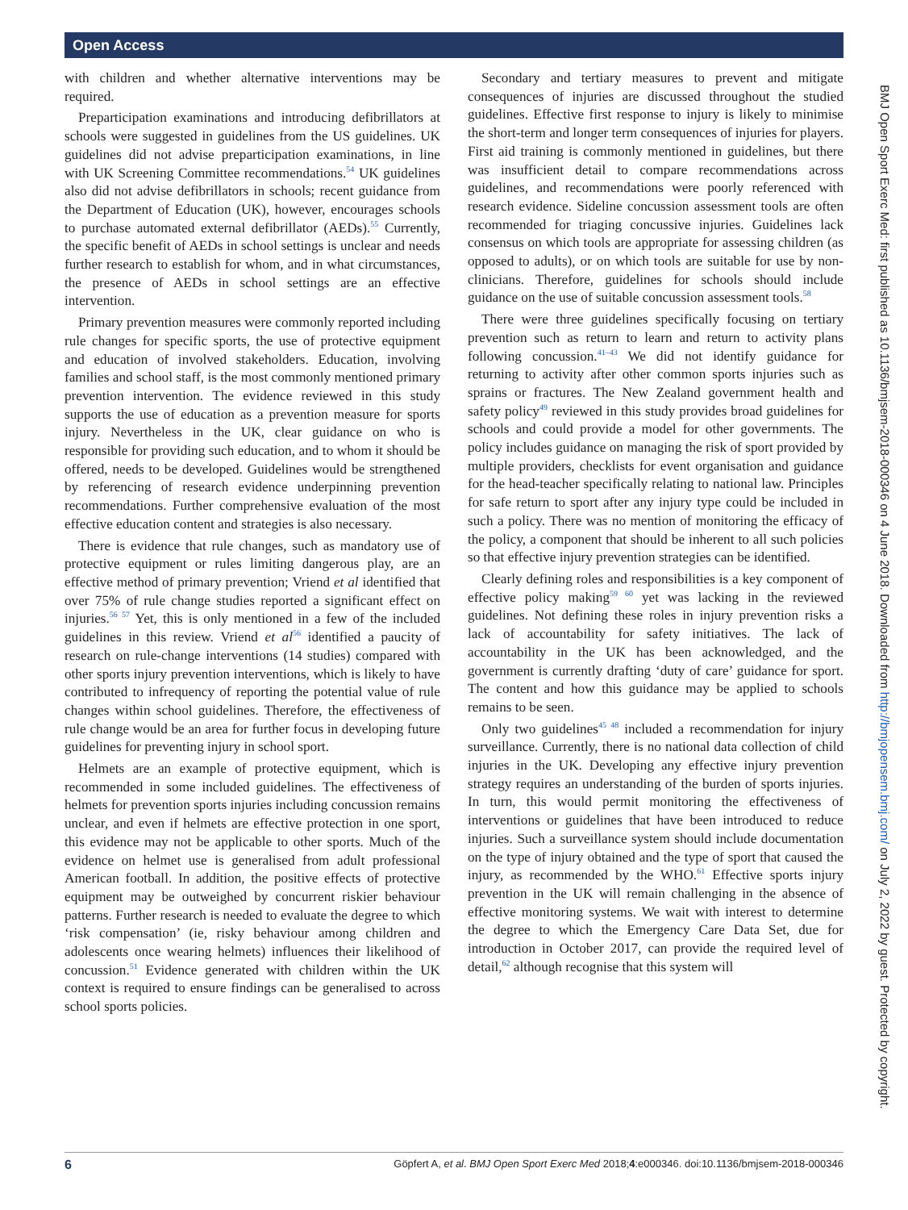Open Access
with children and whether alternative interventions may be required.
Preparticipation examinations and introducing defibrillators at schools were suggested in guidelines from the US guidelines. UK guidelines did not advise preparticipation examinations, in line with UK Screening Committee recommendations.<sup>54</sup> UK guidelines also did not advise defibrillators in schools; recent guidance from the Department of Education (UK), however, encourages schools to purchase automated external defibrillator (AEDs).<sup>55</sup> Currently, the specific benefit of AEDs in school settings is unclear and needs further research to establish for whom, and in what circumstances, the presence of AEDs in school settings are an effective intervention.
Primary prevention measures were commonly reported including rule changes for specific sports, the use of protective equipment and education of involved stakeholders. Education, involving families and school staff, is the most commonly mentioned primary prevention intervention. The evidence reviewed in this study supports the use of education as a prevention measure for sports injury. Nevertheless in the UK, clear guidance on who is responsible for providing such education, and to whom it should be offered, needs to be developed. Guidelines would be strengthened by referencing of research evidence underpinning prevention recommendations. Further comprehensive evaluation of the most effective education content and strategies is also necessary.
There is evidence that rule changes, such as mandatory use of protective equipment or rules limiting dangerous play, are an effective method of primary prevention; Vriend et al identified that over 75% of rule change studies reported a significant effect on injuries.<sup>56 57</sup> Yet, this is only mentioned in a few of the included guidelines in this review. Vriend et al<sup>56</sup> identified a paucity of research on rule-change interventions (14 studies) compared with other sports injury prevention interventions, which is likely to have contributed to infrequency of reporting the potential value of rule changes within school guidelines. Therefore, the effectiveness of rule change would be an area for further focus in developing future guidelines for preventing injury in school sport.
Helmets are an example of protective equipment, which is recommended in some included guidelines. The effectiveness of helmets for prevention sports injuries including concussion remains unclear, and even if helmets are effective protection in one sport, this evidence may not be applicable to other sports. Much of the evidence on helmet use is generalised from adult professional American football. In addition, the positive effects of protective equipment may be outweighed by concurrent riskier behaviour patterns. Further research is needed to evaluate the degree to which ‘risk compensation’ (ie, risky behaviour among children and adolescents once wearing helmets) influences their likelihood of concussion.<sup>51</sup> Evidence generated with children within the UK context is required to ensure findings can be generalised to across school sports policies.
Secondary and tertiary measures to prevent and mitigate consequences of injuries are discussed throughout the studied guidelines. Effective first response to injury is likely to minimise the short-term and longer term consequences of injuries for players. First aid training is commonly mentioned in guidelines, but there was insufficient detail to compare recommendations across guidelines, and recommendations were poorly referenced with research evidence. Sideline concussion assessment tools are often recommended for triaging concussive injuries. Guidelines lack consensus on which tools are appropriate for assessing children (as opposed to adults), or on which tools are suitable for use by non-clinicians. Therefore, guidelines for schools should include guidance on the use of suitable concussion assessment tools.<sup>58</sup>
There were three guidelines specifically focusing on tertiary prevention such as return to learn and return to activity plans following concussion.<sup>41–43</sup> We did not identify guidance for returning to activity after other common sports injuries such as sprains or fractures. The New Zealand government health and safety policy<sup>49</sup> reviewed in this study provides broad guidelines for schools and could provide a model for other governments. The policy includes guidance on managing the risk of sport provided by multiple providers, checklists for event organisation and guidance for the head-teacher specifically relating to national law. Principles for safe return to sport after any injury type could be included in such a policy. There was no mention of monitoring the efficacy of the policy, a component that should be inherent to all such policies so that effective injury prevention strategies can be identified.
Clearly defining roles and responsibilities is a key component of effective policy making<sup>59 60</sup> yet was lacking in the reviewed guidelines. Not defining these roles in injury prevention risks a lack of accountability for safety initiatives. The lack of accountability in the UK has been acknowledged, and the government is currently drafting ‘duty of care’ guidance for sport. The content and how this guidance may be applied to schools remains to be seen.
Only two guidelines<sup>45 48</sup> included a recommendation for injury surveillance. Currently, there is no national data collection of child injuries in the UK. Developing any effective injury prevention strategy requires an understanding of the burden of sports injuries. In turn, this would permit monitoring the effectiveness of interventions or guidelines that have been introduced to reduce injuries. Such a surveillance system should include documentation on the type of injury obtained and the type of sport that caused the injury, as recommended by the WHO.<sup>61</sup> Effective sports injury prevention in the UK will remain challenging in the absence of effective monitoring systems. We wait with interest to determine the degree to which the Emergency Care Data Set, due for introduction in October 2017, can provide the required level of detail,<sup>62</sup> although recognise that this system will
BMJ Open Sport Exerc Med: first published as 10.1136/bmjsem-2018-000346 on 4 June 2018. Downloaded from http://bmjopensem.bmj.com/ on July 2, 2022 by guest. Protected by copyright.
6 Göpfert A, et al. BMJ Open Sport Exerc Med 2018;4:e000346. doi:10.1136/bmjsem-2018-000346